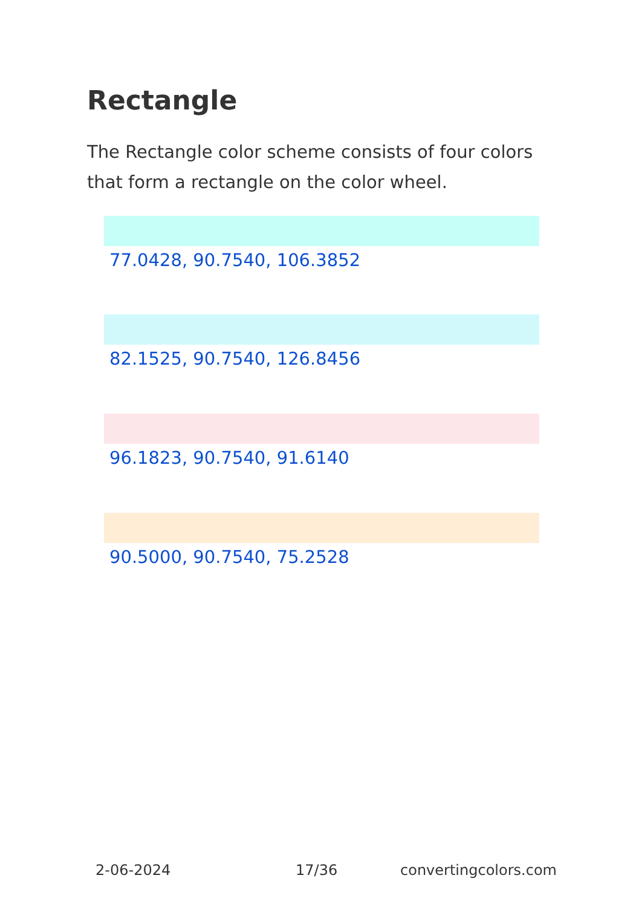Rectangle
The Rectangle color scheme consists of four colors that form a rectangle on the color wheel.
77.0428, 90.7540, 106.3852
82.1525, 90.7540, 126.8456
96.1823, 90.7540, 91.6140
90.5000, 90.7540, 75.2528
2-06-2024 17/36 convertingcolors.com